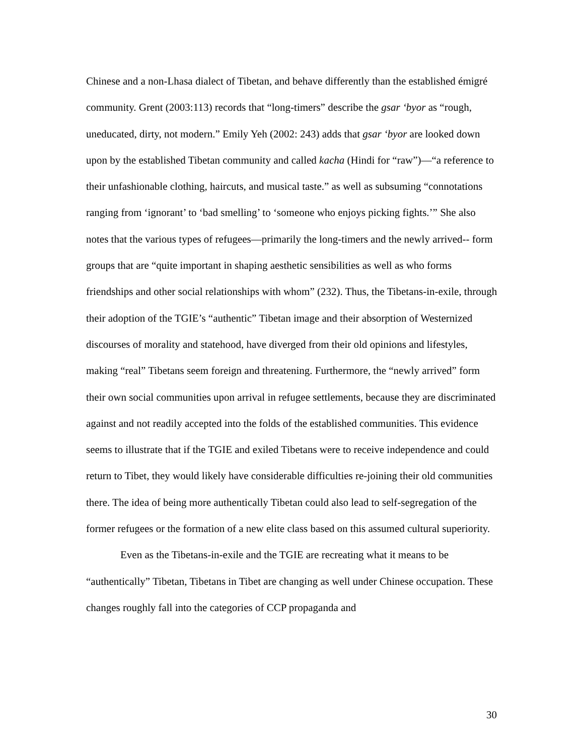Chinese and a non-Lhasa dialect of Tibetan, and behave differently than the established émigré community. Grent (2003:113) records that “long-timers” describe the gsar ‘byor as “rough, uneducated, dirty, not modern.” Emily Yeh (2002: 243) adds that gsar ‘byor are looked down upon by the established Tibetan community and called kacha (Hindi for “raw”)—“a reference to their unfashionable clothing, haircuts, and musical taste.” as well as subsuming “connotations ranging from ‘ignorant’ to ‘bad smelling’ to ‘someone who enjoys picking fights.’” She also notes that the various types of refugees—primarily the long-timers and the newly arrived-- form groups that are “quite important in shaping aesthetic sensibilities as well as who forms friendships and other social relationships with whom” (232). Thus, the Tibetans-in-exile, through their adoption of the TGIE’s “authentic” Tibetan image and their absorption of Westernized discourses of morality and statehood, have diverged from their old opinions and lifestyles, making “real” Tibetans seem foreign and threatening. Furthermore, the “newly arrived” form their own social communities upon arrival in refugee settlements, because they are discriminated against and not readily accepted into the folds of the established communities. This evidence seems to illustrate that if the TGIE and exiled Tibetans were to receive independence and could return to Tibet, they would likely have considerable difficulties re-joining their old communities there. The idea of being more authentically Tibetan could also lead to self-segregation of the former refugees or the formation of a new elite class based on this assumed cultural superiority.
Even as the Tibetans-in-exile and the TGIE are recreating what it means to be “authentically” Tibetan, Tibetans in Tibet are changing as well under Chinese occupation. These changes roughly fall into the categories of CCP propaganda and
30